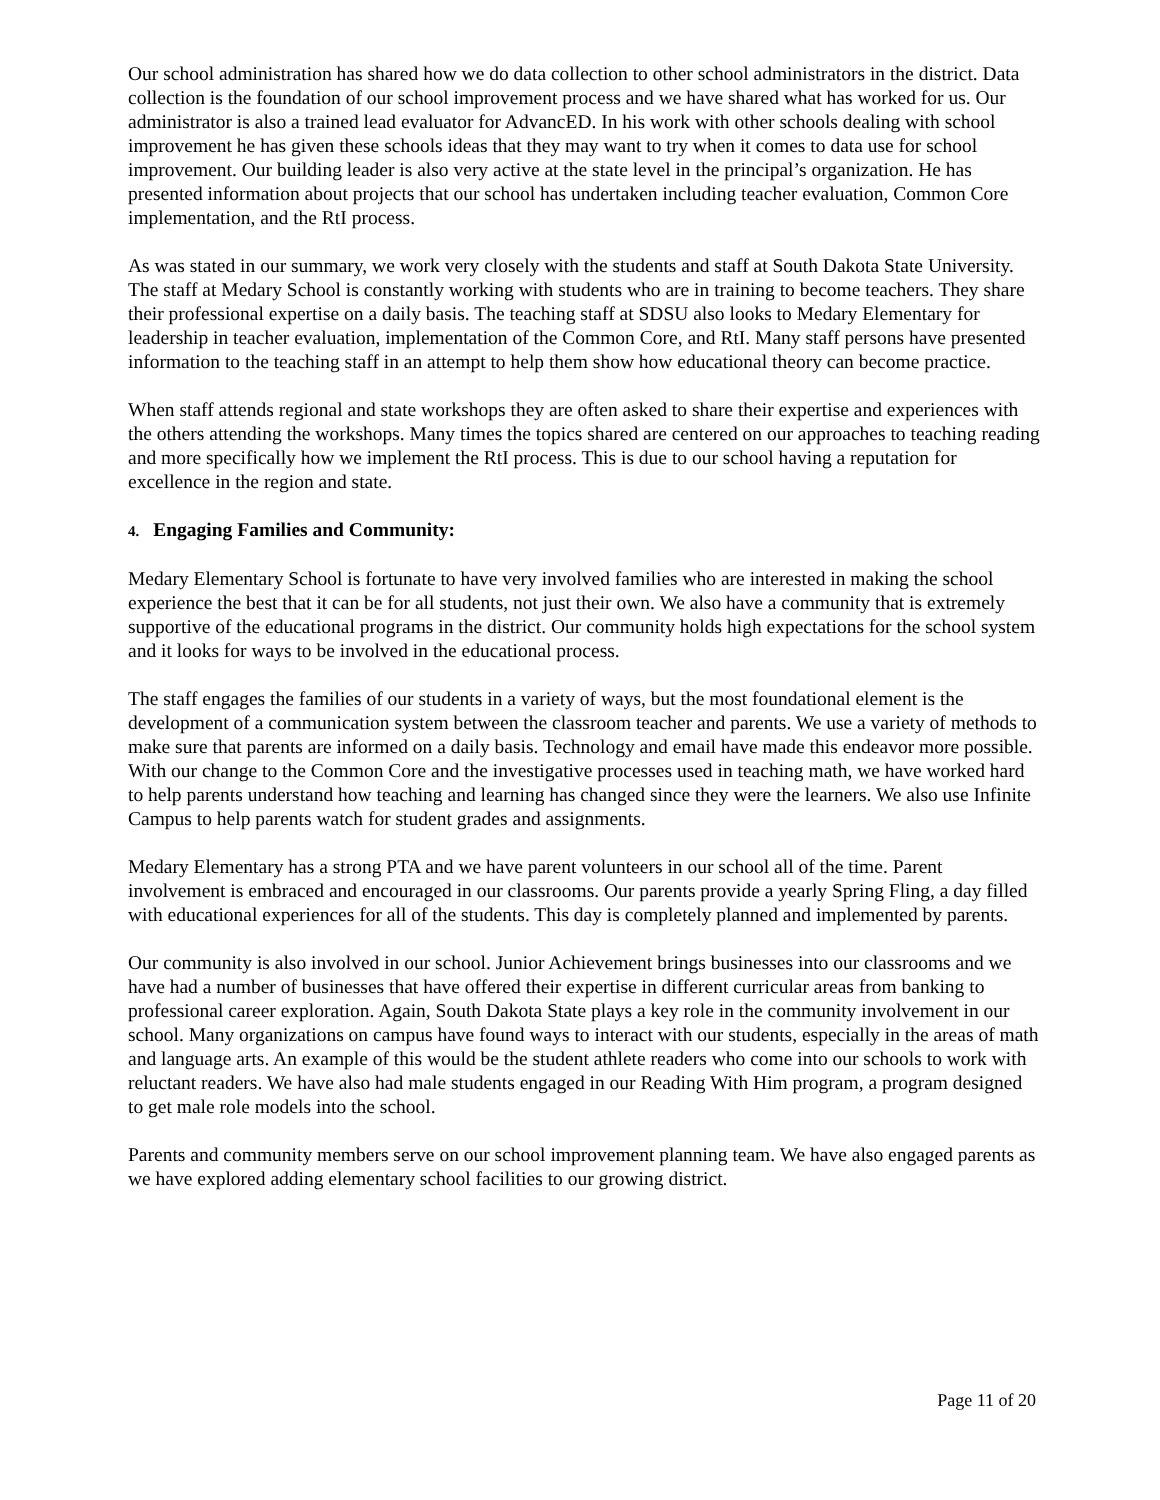Our school administration has shared how we do data collection to other school administrators in the district. Data collection is the foundation of our school improvement process and we have shared what has worked for us. Our administrator is also a trained lead evaluator for AdvancED. In his work with other schools dealing with school improvement he has given these schools ideas that they may want to try when it comes to data use for school improvement. Our building leader is also very active at the state level in the principal’s organization. He has presented information about projects that our school has undertaken including teacher evaluation, Common Core implementation, and the RtI process.
As was stated in our summary, we work very closely with the students and staff at South Dakota State University. The staff at Medary School is constantly working with students who are in training to become teachers. They share their professional expertise on a daily basis. The teaching staff at SDSU also looks to Medary Elementary for leadership in teacher evaluation, implementation of the Common Core, and RtI. Many staff persons have presented information to the teaching staff in an attempt to help them show how educational theory can become practice.
When staff attends regional and state workshops they are often asked to share their expertise and experiences with the others attending the workshops. Many times the topics shared are centered on our approaches to teaching reading and more specifically how we implement the RtI process. This is due to our school having a reputation for excellence in the region and state.
4. Engaging Families and Community:
Medary Elementary School is fortunate to have very involved families who are interested in making the school experience the best that it can be for all students, not just their own. We also have a community that is extremely supportive of the educational programs in the district. Our community holds high expectations for the school system and it looks for ways to be involved in the educational process.
The staff engages the families of our students in a variety of ways, but the most foundational element is the development of a communication system between the classroom teacher and parents. We use a variety of methods to make sure that parents are informed on a daily basis. Technology and email have made this endeavor more possible. With our change to the Common Core and the investigative processes used in teaching math, we have worked hard to help parents understand how teaching and learning has changed since they were the learners. We also use Infinite Campus to help parents watch for student grades and assignments.
Medary Elementary has a strong PTA and we have parent volunteers in our school all of the time. Parent involvement is embraced and encouraged in our classrooms. Our parents provide a yearly Spring Fling, a day filled with educational experiences for all of the students. This day is completely planned and implemented by parents.
Our community is also involved in our school. Junior Achievement brings businesses into our classrooms and we have had a number of businesses that have offered their expertise in different curricular areas from banking to professional career exploration. Again, South Dakota State plays a key role in the community involvement in our school. Many organizations on campus have found ways to interact with our students, especially in the areas of math and language arts. An example of this would be the student athlete readers who come into our schools to work with reluctant readers. We have also had male students engaged in our Reading With Him program, a program designed to get male role models into the school.
Parents and community members serve on our school improvement planning team. We have also engaged parents as we have explored adding elementary school facilities to our growing district.
Page 11 of 20